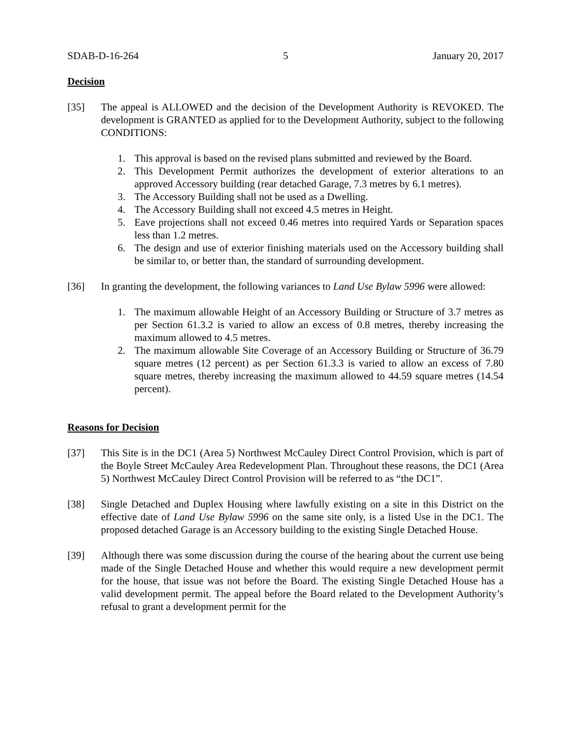SDAB-D-16-264 5 January 20, 2017
Decision
[35] The appeal is ALLOWED and the decision of the Development Authority is REVOKED. The development is GRANTED as applied for to the Development Authority, subject to the following CONDITIONS:
1. This approval is based on the revised plans submitted and reviewed by the Board.
2. This Development Permit authorizes the development of exterior alterations to an approved Accessory building (rear detached Garage, 7.3 metres by 6.1 metres).
3. The Accessory Building shall not be used as a Dwelling.
4. The Accessory Building shall not exceed 4.5 metres in Height.
5. Eave projections shall not exceed 0.46 metres into required Yards or Separation spaces less than 1.2 metres.
6. The design and use of exterior finishing materials used on the Accessory building shall be similar to, or better than, the standard of surrounding development.
[36] In granting the development, the following variances to Land Use Bylaw 5996 were allowed:
1. The maximum allowable Height of an Accessory Building or Structure of 3.7 metres as per Section 61.3.2 is varied to allow an excess of 0.8 metres, thereby increasing the maximum allowed to 4.5 metres.
2. The maximum allowable Site Coverage of an Accessory Building or Structure of 36.79 square metres (12 percent) as per Section 61.3.3 is varied to allow an excess of 7.80 square metres, thereby increasing the maximum allowed to 44.59 square metres (14.54 percent).
Reasons for Decision
[37] This Site is in the DC1 (Area 5) Northwest McCauley Direct Control Provision, which is part of the Boyle Street McCauley Area Redevelopment Plan. Throughout these reasons, the DC1 (Area 5) Northwest McCauley Direct Control Provision will be referred to as “the DC1”.
[38] Single Detached and Duplex Housing where lawfully existing on a site in this District on the effective date of Land Use Bylaw 5996 on the same site only, is a listed Use in the DC1. The proposed detached Garage is an Accessory building to the existing Single Detached House.
[39] Although there was some discussion during the course of the hearing about the current use being made of the Single Detached House and whether this would require a new development permit for the house, that issue was not before the Board. The existing Single Detached House has a valid development permit. The appeal before the Board related to the Development Authority’s refusal to grant a development permit for the